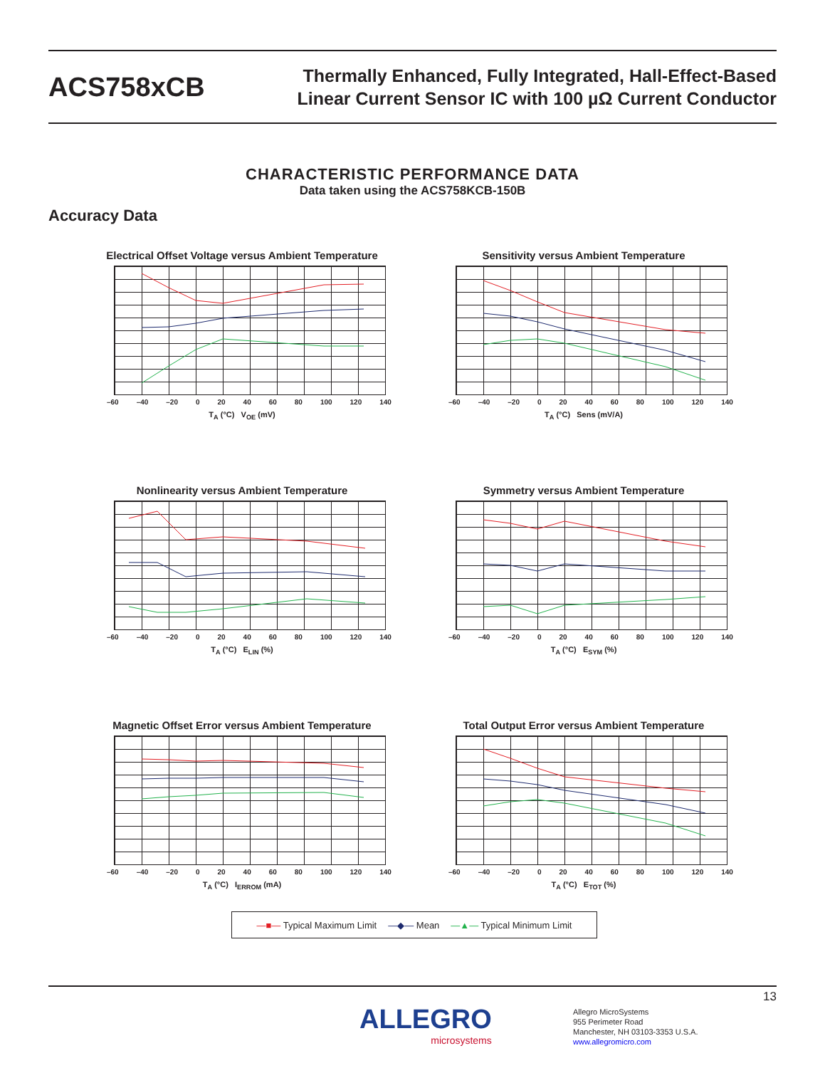ACS758xCB
Thermally Enhanced, Fully Integrated, Hall-Effect-Based
Linear Current Sensor IC with 100 µΩ Current Conductor
CHARACTERISTIC PERFORMANCE DATA
Data taken using the ACS758KCB-150B
Accuracy Data
Electrical Offset Voltage versus Ambient Temperature
–60 –40 –20 0 20 40 60 80 100 120 140
T<sub>A</sub> (°C) V<sub>OE</sub> (mV)
Sensitivity versus Ambient Temperature
–60 –40 –20 0 20 40 60 80 100 120 140
T<sub>A</sub> (°C) Sens (mV/A)
Nonlinearity versus Ambient Temperature
–60 –40 –20 0 20 40 60 80 100 120 140
T<sub>A</sub> (°C) E<sub>LIN</sub> (%)
Symmetry versus Ambient Temperature
–60 –40 –20 0 20 40 60 80 100 120 140
T<sub>A</sub> (°C) E<sub>SYM</sub> (%)
Magnetic Offset Error versus Ambient Temperature
–60 –40 –20 0 20 40 60 80 100 120 140
T<sub>A</sub> (°C) I<sub>ERROM</sub> (mA)
Total Output Error versus Ambient Temperature
–60 –40 –20 0 20 40 60 80 100 120 140
T<sub>A</sub> (°C) E<sub>TOT</sub> (%)
—■— Typical Maximum Limit —◆— Mean —▲— Typical Minimum Limit
13
ALLEGRO
microsystems
Allegro MicroSystems
955 Perimeter Road
Manchester, NH 03103-3353 U.S.A.
www.allegromicro.com